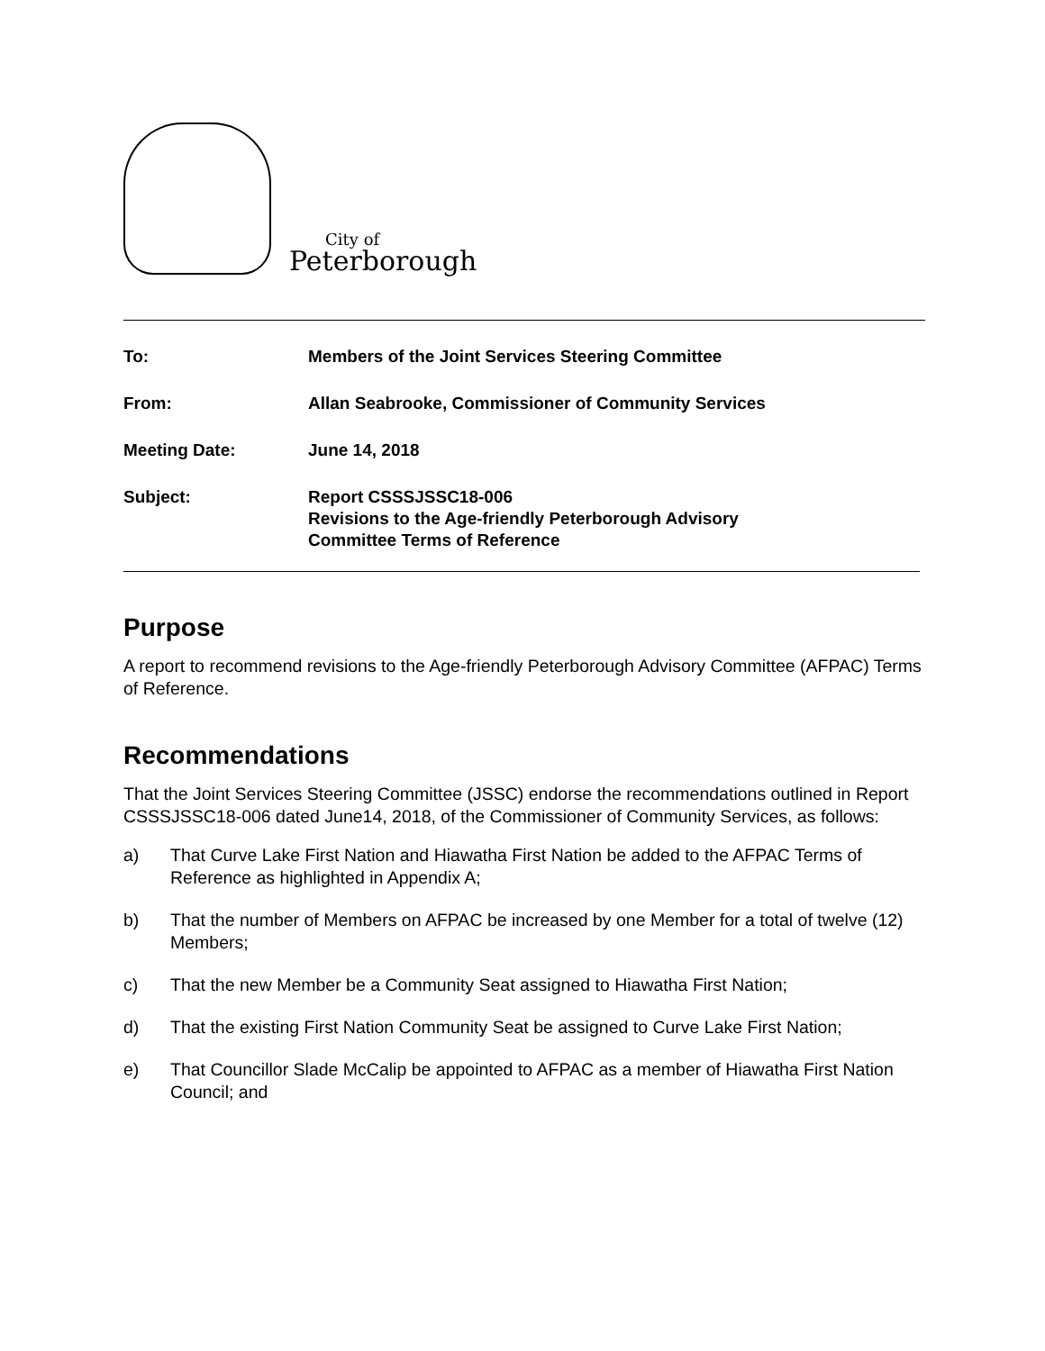City of
Peterborough
To: Members of the Joint Services Steering Committee
From: Allan Seabrooke, Commissioner of Community Services
Meeting Date: June 14, 2018
Subject: Report CSSSJSSC18-006
Revisions to the Age-friendly Peterborough Advisory
Committee Terms of Reference
Purpose
A report to recommend revisions to the Age-friendly Peterborough Advisory Committee (AFPAC) Terms of Reference.
Recommendations
That the Joint Services Steering Committee (JSSC) endorse the recommendations outlined in Report CSSSJSSC18-006 dated June14, 2018, of the Commissioner of Community Services, as follows:
a) That Curve Lake First Nation and Hiawatha First Nation be added to the AFPAC Terms of Reference as highlighted in Appendix A;
b) That the number of Members on AFPAC be increased by one Member for a total of twelve (12) Members;
c) That the new Member be a Community Seat assigned to Hiawatha First Nation;
d) That the existing First Nation Community Seat be assigned to Curve Lake First Nation;
e) That Councillor Slade McCalip be appointed to AFPAC as a member of Hiawatha First Nation Council; and